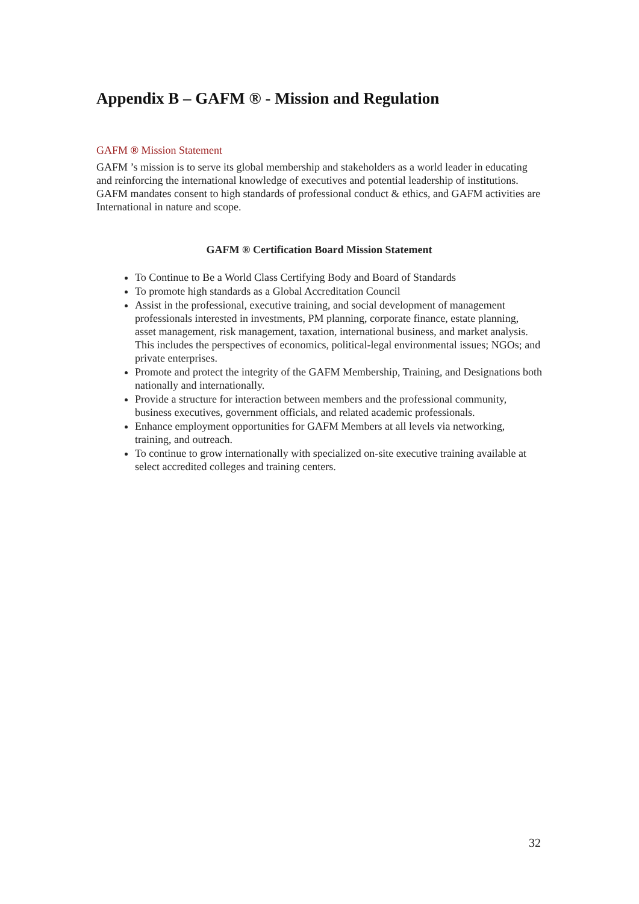Appendix B – GAFM ® - Mission and Regulation
GAFM ® Mission Statement
GAFM ’s mission is to serve its global membership and stakeholders as a world leader in educating and reinforcing the international knowledge of executives and potential leadership of institutions. GAFM mandates consent to high standards of professional conduct & ethics, and GAFM activities are International in nature and scope.
GAFM ® Certification Board Mission Statement
To Continue to Be a World Class Certifying Body and Board of Standards
To promote high standards as a Global Accreditation Council
Assist in the professional, executive training, and social development of management professionals interested in investments, PM planning, corporate finance, estate planning, asset management, risk management, taxation, international business, and market analysis. This includes the perspectives of economics, political-legal environmental issues; NGOs; and private enterprises.
Promote and protect the integrity of the GAFM Membership, Training, and Designations both nationally and internationally.
Provide a structure for interaction between members and the professional community, business executives, government officials, and related academic professionals.
Enhance employment opportunities for GAFM Members at all levels via networking, training, and outreach.
To continue to grow internationally with specialized on-site executive training available at select accredited colleges and training centers.
32